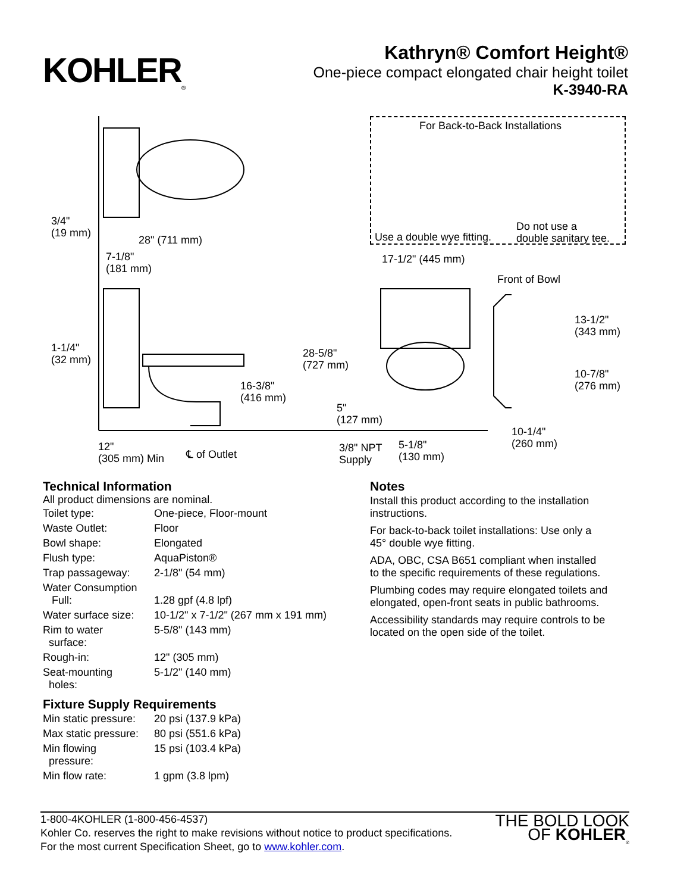KOHLER<sub>®</sub>
Kathryn® Comfort Height®
One-piece compact elongated chair height toilet
K-3940-RA
For Back-to-Back Installations
Use a double wye fitting.
Do not use a
double sanitary tee.
3/4"
(19 mm) 28" (711 mm)
7-1/8"
(181 mm)
17-1/2" (445 mm)
Front of Bowl
13-1/2"
(343 mm)
1-1/4"
(32 mm)
28-5/8"
(727 mm)
10-7/8"
(276 mm) 16-3/8"
(416 mm)
5"
(127 mm)
10-1/4"
(260 mm) 12"
(305 mm) Min ℄ of Outlet
3/8" NPT
Supply
5-1/8"
(130 mm)
Technical Information
All product dimensions are nominal.
| Toilet type: | One-piece, Floor-mount |
| Waste Outlet: | Floor |
| Bowl shape: | Elongated |
| Flush type: | AquaPiston® |
| Trap passageway: | 2-1/8" (54 mm) |
| Water Consumption Full: | 1.28 gpf (4.8 lpf) |
| Water surface size: | 10-1/2" x 7-1/2" (267 mm x 191 mm) |
| Rim to water surface: | 5-5/8" (143 mm) |
| Rough-in: | 12" (305 mm) |
| Seat-mounting holes: | 5-1/2" (140 mm) |
Fixture Supply Requirements
| Min static pressure: | 20 psi (137.9 kPa) |
| Max static pressure: | 80 psi (551.6 kPa) |
| Min flowing pressure: | 15 psi (103.4 kPa) |
| Min flow rate: | 1 gpm (3.8 lpm) |
Notes
Install this product according to the installation instructions.
For back-to-back toilet installations: Use only a 45° double wye fitting.
ADA, OBC, CSA B651 compliant when installed to the specific requirements of these regulations.
Plumbing codes may require elongated toilets and elongated, open-front seats in public bathrooms.
Accessibility standards may require controls to be located on the open side of the toilet.
1-800-4KOHLER (1-800-456-4537)
Kohler Co. reserves the right to make revisions without notice to product specifications.
For the most current Specification Sheet, go to www.kohler.com.
THE BOLD LOOK
OF KOHLER<sub>®</sub>